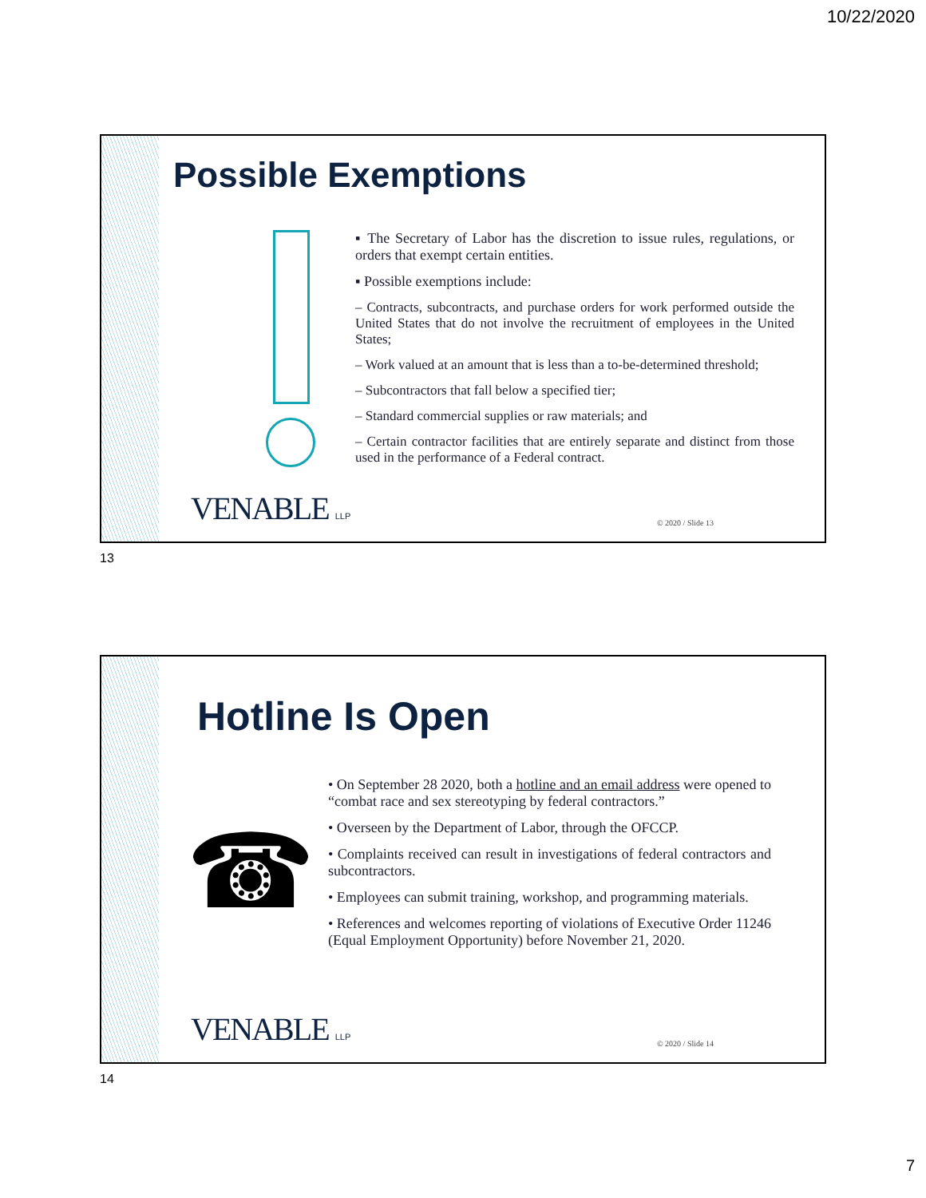10/22/2020
Possible Exemptions
▪ The Secretary of Labor has the discretion to issue rules, regulations, or orders that exempt certain entities.
▪ Possible exemptions include:
– Contracts, subcontracts, and purchase orders for work performed outside the United States that do not involve the recruitment of employees in the United States;
– Work valued at an amount that is less than a to-be-determined threshold;
– Subcontractors that fall below a specified tier;
– Standard commercial supplies or raw materials; and
– Certain contractor facilities that are entirely separate and distinct from those used in the performance of a Federal contract.
VENABLE LLP © 2020 / Slide 13
13
Hotline Is Open
☎
• On September 28 2020, both a hotline and an email address were opened to “combat race and sex stereotyping by federal contractors.”
• Overseen by the Department of Labor, through the OFCCP.
• Complaints received can result in investigations of federal contractors and subcontractors.
• Employees can submit training, workshop, and programming materials.
• References and welcomes reporting of violations of Executive Order 11246 (Equal Employment Opportunity) before November 21, 2020.
VENABLE LLP © 2020 / Slide 14
14
7